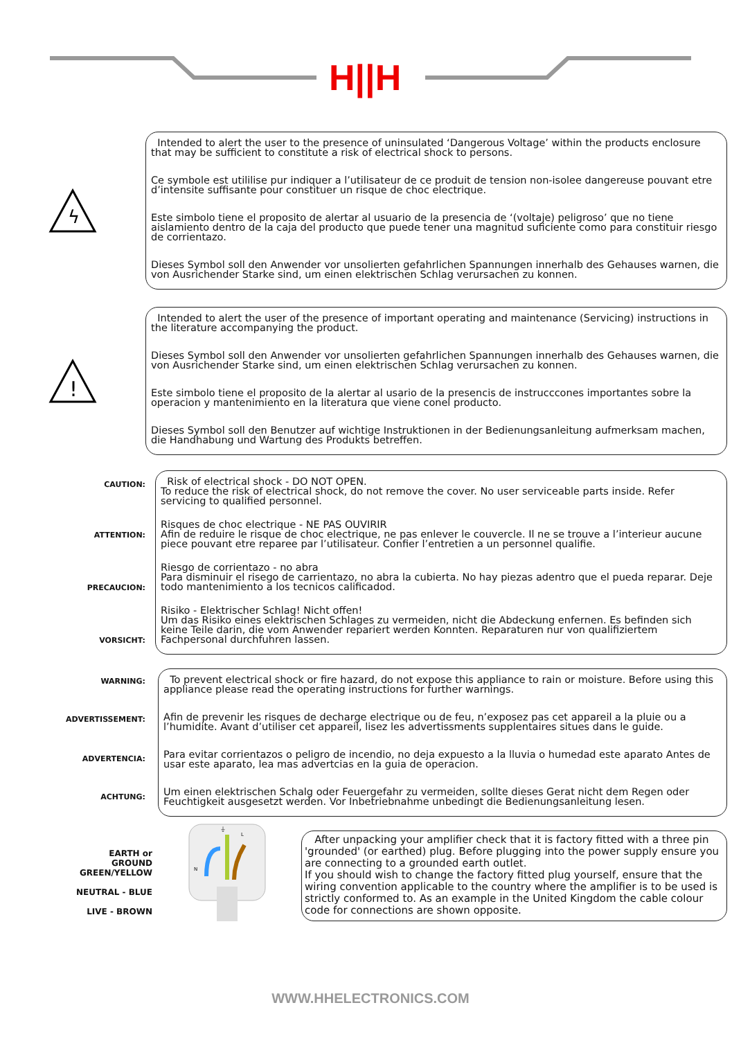H||H
ϟ
Intended to alert the user to the presence of uninsulated ‘Dangerous Voltage’ within the products enclosure that may be sufficient to constitute a risk of electrical shock to persons.
Ce symbole est utililise pur indiquer a l’utilisateur de ce produit de tension non-isolee dangereuse pouvant etre d’intensite suffisante pour constituer un risque de choc electrique.
Este simbolo tiene el proposito de alertar al usuario de la presencia de ‘(voltaje) peligroso’ que no tiene aislamiento dentro de la caja del producto que puede tener una magnitud suficiente como para constituir riesgo de corrientazo.
Dieses Symbol soll den Anwender vor unsolierten gefahrlichen Spannungen innerhalb des Gehauses warnen, die von Ausrichender Starke sind, um einen elektrischen Schlag verursachen zu konnen.
!
Intended to alert the user of the presence of important operating and maintenance (Servicing) instructions in the literature accompanying the product.
Dieses Symbol soll den Anwender vor unsolierten gefahrlichen Spannungen innerhalb des Gehauses warnen, die von Ausrichender Starke sind, um einen elektrischen Schlag verursachen zu konnen.
Este simbolo tiene el proposito de la alertar al usario de la presencis de instrucccones importantes sobre la operacion y mantenimiento en la literatura que viene conel producto.
Dieses Symbol soll den Benutzer auf wichtige Instruktionen in der Bedienungsanleitung aufmerksam machen, die Handhabung und Wartung des Produkts betreffen.
CAUTION:
ATTENTION:
PRECAUCION:
VORSICHT:
Risk of electrical shock - DO NOT OPEN.
To reduce the risk of electrical shock, do not remove the cover. No user serviceable parts inside. Refer servicing to qualified personnel.
Risques de choc electrique - NE PAS OUVIRIR
Afin de reduire le risque de choc electrique, ne pas enlever le couvercle. Il ne se trouve a l’interieur aucune piece pouvant etre reparee par l’utilisateur. Confier l’entretien a un personnel qualifie.
Riesgo de corrientazo - no abra
Para disminuir el risego de carrientazo, no abra la cubierta. No hay piezas adentro que el pueda reparar. Deje todo mantenimiento a los tecnicos calificadod.
Risiko - Elektrischer Schlag! Nicht offen!
Um das Risiko eines elektrischen Schlages zu vermeiden, nicht die Abdeckung enfernen. Es befinden sich keine Teile darin, die vom Anwender repariert werden Konnten. Reparaturen nur von qualifiziertem Fachpersonal durchfuhren lassen.
WARNING:
ADVERTISSEMENT:
ADVERTENCIA:
ACHTUNG:
To prevent electrical shock or fire hazard, do not expose this appliance to rain or moisture. Before using this appliance please read the operating instructions for further warnings.
Afin de prevenir les risques de decharge electrique ou de feu, n’exposez pas cet appareil a la pluie ou a l’humidite. Avant d’utiliser cet appareil, lisez les advertissments supplentaires situes dans le guide.
Para evitar corrientazos o peligro de incendio, no deja expuesto a la lluvia o humedad este aparato Antes de usar este aparato, lea mas advertcias en la guia de operacion.
Um einen elektrischen Schalg oder Feuergefahr zu vermeiden, sollte dieses Gerat nicht dem Regen oder Feuchtigkeit ausgesetzt werden. Vor Inbetriebnahme unbedingt die Bedienungsanleitung lesen.
EARTH or
GROUND
GREEN/YELLOW
NEUTRAL - BLUE
LIVE - BROWN
⏚
L
N
After unpacking your amplifier check that it is factory fitted with a three pin 'grounded' (or earthed) plug. Before plugging into the power supply ensure you are connecting to a grounded earth outlet.
If you should wish to change the factory fitted plug yourself, ensure that the wiring convention applicable to the country where the amplifier is to be used is strictly conformed to. As an example in the United Kingdom the cable colour code for connections are shown opposite.
WWW.HHELECTRONICS.COM